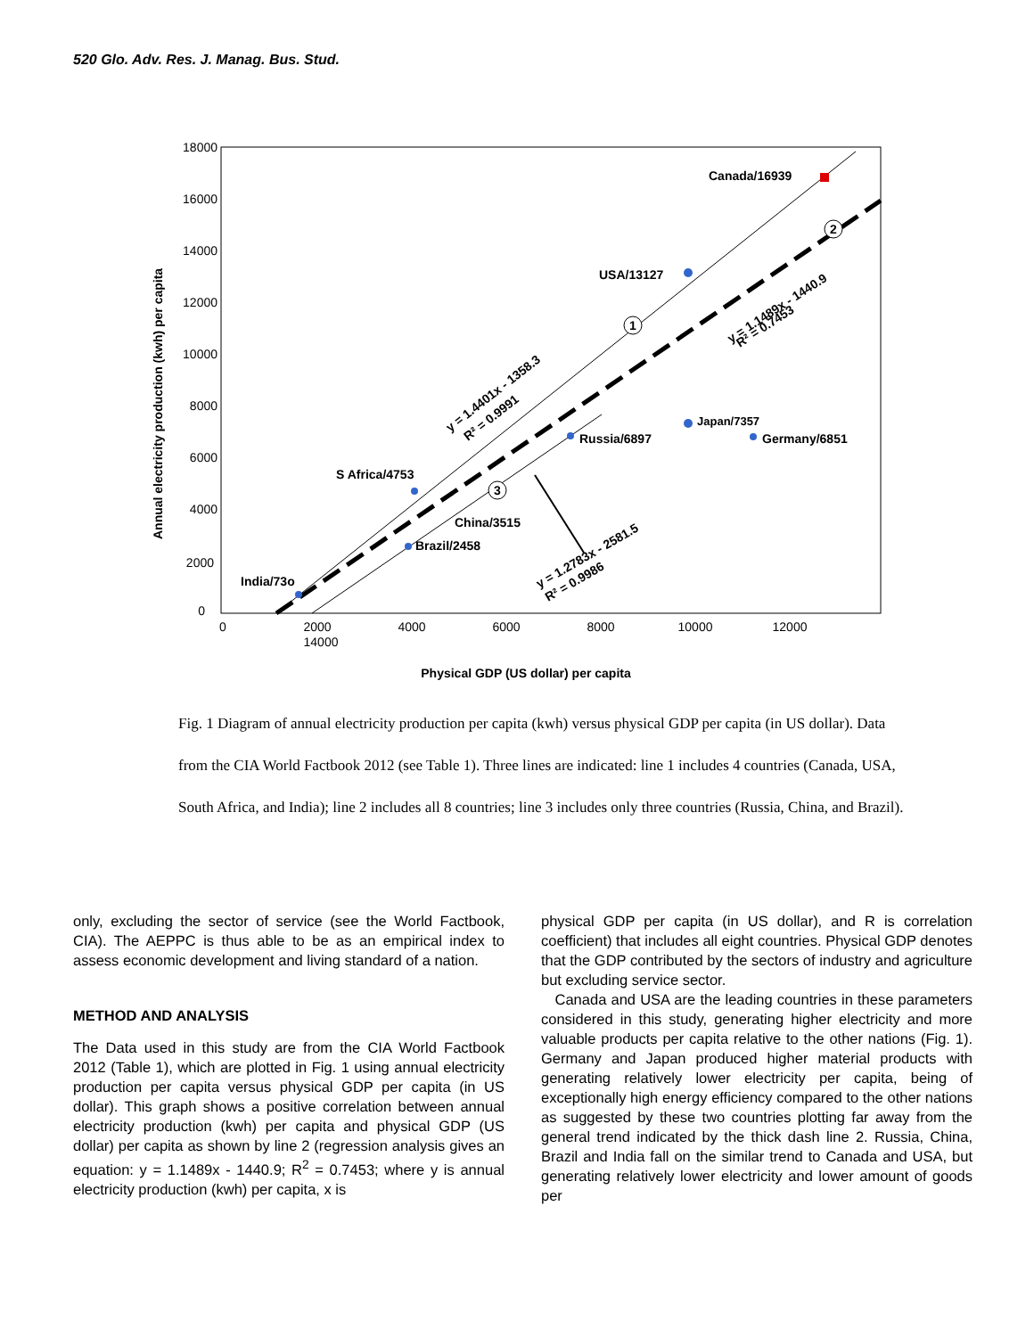520 Glo. Adv. Res. J. Manag. Bus. Stud.
18000
16000
14000
12000
10000
8000
6000
4000
2000
0
0
2000
4000
6000
8000
10000
12000
14000
Annual electricity production (kwh) per capita
Physical GDP (US dollar) per capita
Canada/16939
USA/13127
S Africa/4753
China/3515
Brazil/2458
India/73o
Russia/6897
Japan/7357
Germany/6851
y = 1.4401x - 1358.3
R² = 0.9991
y = 1.1489x - 1440.9
R² = 0.7453
y = 1.2783x - 2581.5
R² = 0.9986
1
2
3
Fig. 1 Diagram of annual electricity production per capita (kwh) versus physical GDP per capita (in US dollar). Data from the CIA World Factbook 2012 (see Table 1). Three lines are indicated: line 1 includes 4 countries (Canada, USA, South Africa, and India); line 2 includes all 8 countries; line 3 includes only three countries (Russia, China, and Brazil).
only, excluding the sector of service (see the World Factbook, CIA). The AEPPC is thus able to be as an empirical index to assess economic development and living standard of a nation.
METHOD AND ANALYSIS
The Data used in this study are from the CIA World Factbook 2012 (Table 1), which are plotted in Fig. 1 using annual electricity production per capita versus physical GDP per capita (in US dollar). This graph shows a positive correlation between annual electricity production (kwh) per capita and physical GDP (US dollar) per capita as shown by line 2 (regression analysis gives an equation: y = 1.1489x - 1440.9; R<sup>2</sup> = 0.7453; where y is annual electricity production (kwh) per capita, x is
physical GDP per capita (in US dollar), and R is correlation coefficient) that includes all eight countries. Physical GDP denotes that the GDP contributed by the sectors of industry and agriculture but excluding service sector.
Canada and USA are the leading countries in these parameters considered in this study, generating higher electricity and more valuable products per capita relative to the other nations (Fig. 1). Germany and Japan produced higher material products with generating relatively lower electricity per capita, being of exceptionally high energy efficiency compared to the other nations as suggested by these two countries plotting far away from the general trend indicated by the thick dash line 2. Russia, China, Brazil and India fall on the similar trend to Canada and USA, but generating relatively lower electricity and lower amount of goods per